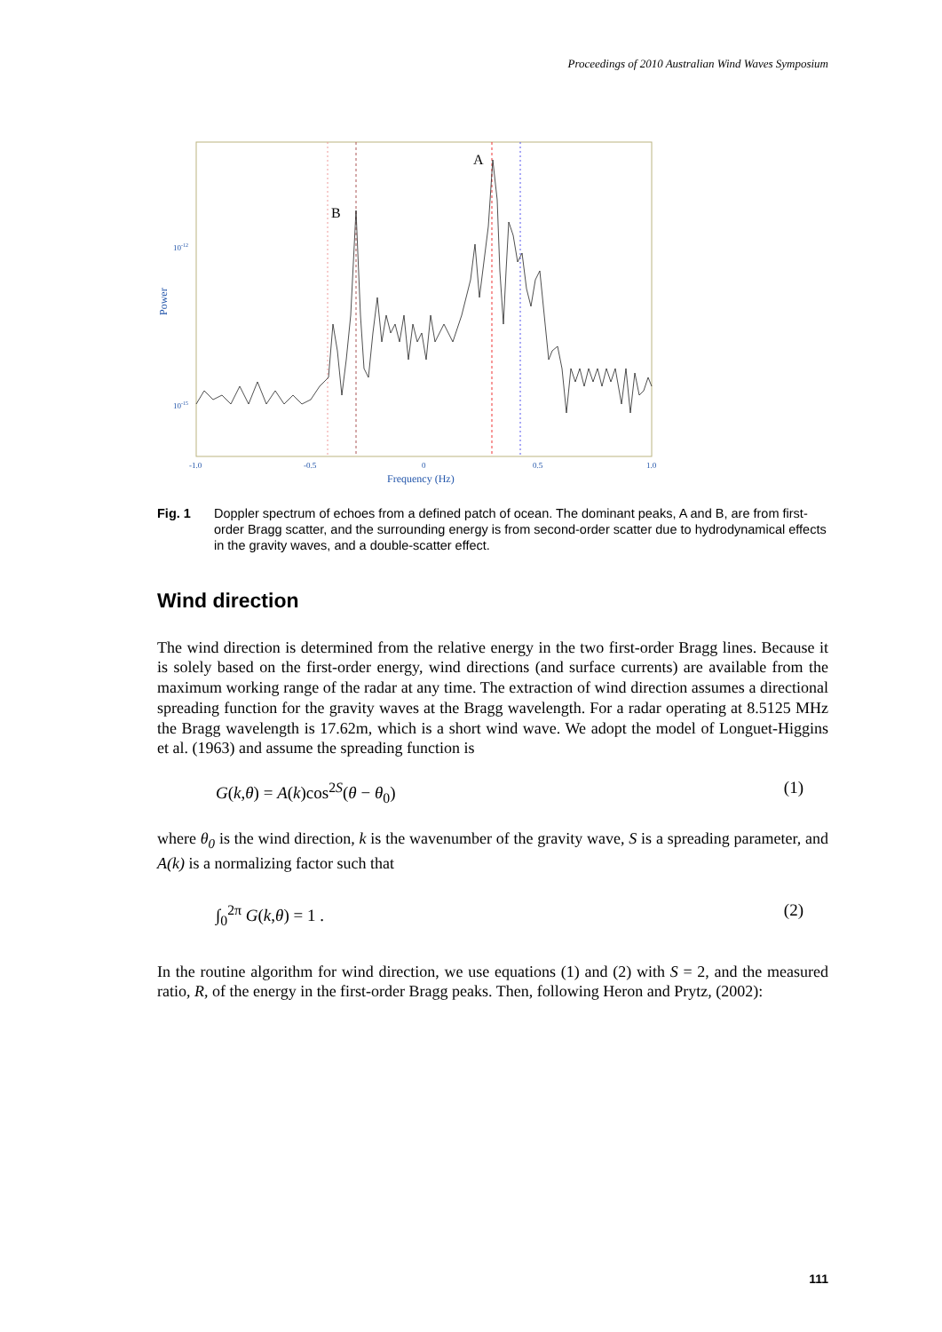Proceedings of 2010 Australian Wind Waves Symposium
A
B
10-12
10-15
Power
-1.0
-0.5
0
0.5
1.0
Frequency (Hz)
Fig. 1 Doppler spectrum of echoes from a defined patch of ocean. The dominant peaks, A and B, are from first-order Bragg scatter, and the surrounding energy is from second-order scatter due to hydrodynamical effects in the gravity waves, and a double-scatter effect.
Wind direction
The wind direction is determined from the relative energy in the two first-order Bragg lines. Because it is solely based on the first-order energy, wind directions (and surface currents) are available from the maximum working range of the radar at any time. The extraction of wind direction assumes a directional spreading function for the gravity waves at the Bragg wavelength. For a radar operating at 8.5125 MHz the Bragg wavelength is 17.62m, which is a short wind wave. We adopt the model of Longuet-Higgins et al. (1963) and assume the spreading function is
G(k,θ) = A(k)cos<sup>2S</sup>(θ − θ<sub>0</sub>) (1)
where θ<sub>0</sub> is the wind direction, k is the wavenumber of the gravity wave, S is a spreading parameter, and A(k) is a normalizing factor such that
∫<sub>0</sub><sup>2π</sup> G(k,θ) = 1 . (2)
In the routine algorithm for wind direction, we use equations (1) and (2) with S = 2, and the measured ratio, R, of the energy in the first-order Bragg peaks. Then, following Heron and Prytz, (2002):
111